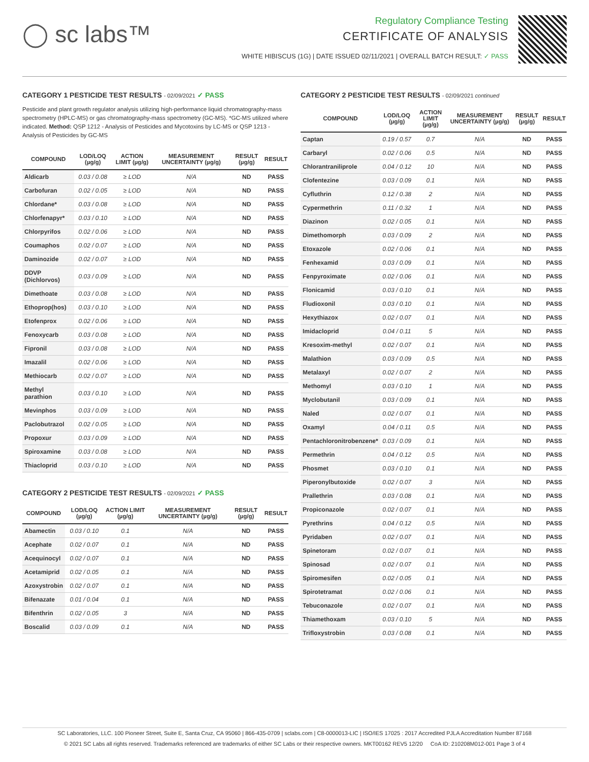◯ sc labs™
Regulatory Compliance Testing
CERTIFICATE OF ANALYSIS
WHITE HIBISCUS (1G) | DATE ISSUED 02/11/2021 | OVERALL BATCH RESULT: ✓ PASS
CATEGORY 1 PESTICIDE TEST RESULTS - 02/09/2021 ✓ PASS
Pesticide and plant growth regulator analysis utilizing high-performance liquid chromatography-mass spectrometry (HPLC-MS) or gas chromatography-mass spectrometry (GC-MS). *GC-MS utilized where indicated. Method: QSP 1212 - Analysis of Pesticides and Mycotoxins by LC-MS or QSP 1213 - Analysis of Pesticides by GC-MS
| COMPOUND | LOD/LOQ (µg/g) | ACTION LIMIT (µg/g) | MEASUREMENT UNCERTAINTY (µg/g) | RESULT (µg/g) | RESULT |
| --- | --- | --- | --- | --- | --- |
| Aldicarb | 0.03 / 0.08 | ≥ LOD | N/A | ND | PASS |
| Carbofuran | 0.02 / 0.05 | ≥ LOD | N/A | ND | PASS |
| Chlordane* | 0.03 / 0.08 | ≥ LOD | N/A | ND | PASS |
| Chlorfenapyr* | 0.03 / 0.10 | ≥ LOD | N/A | ND | PASS |
| Chlorpyrifos | 0.02 / 0.06 | ≥ LOD | N/A | ND | PASS |
| Coumaphos | 0.02 / 0.07 | ≥ LOD | N/A | ND | PASS |
| Daminozide | 0.02 / 0.07 | ≥ LOD | N/A | ND | PASS |
| DDVP (Dichlorvos) | 0.03 / 0.09 | ≥ LOD | N/A | ND | PASS |
| Dimethoate | 0.03 / 0.08 | ≥ LOD | N/A | ND | PASS |
| Ethoprop(hos) | 0.03 / 0.10 | ≥ LOD | N/A | ND | PASS |
| Etofenprox | 0.02 / 0.06 | ≥ LOD | N/A | ND | PASS |
| Fenoxycarb | 0.03 / 0.08 | ≥ LOD | N/A | ND | PASS |
| Fipronil | 0.03 / 0.08 | ≥ LOD | N/A | ND | PASS |
| Imazalil | 0.02 / 0.06 | ≥ LOD | N/A | ND | PASS |
| Methiocarb | 0.02 / 0.07 | ≥ LOD | N/A | ND | PASS |
| Methyl parathion | 0.03 / 0.10 | ≥ LOD | N/A | ND | PASS |
| Mevinphos | 0.03 / 0.09 | ≥ LOD | N/A | ND | PASS |
| Paclobutrazol | 0.02 / 0.05 | ≥ LOD | N/A | ND | PASS |
| Propoxur | 0.03 / 0.09 | ≥ LOD | N/A | ND | PASS |
| Spiroxamine | 0.03 / 0.08 | ≥ LOD | N/A | ND | PASS |
| Thiacloprid | 0.03 / 0.10 | ≥ LOD | N/A | ND | PASS |
CATEGORY 2 PESTICIDE TEST RESULTS - 02/09/2021 ✓ PASS
| COMPOUND | LOD/LOQ (µg/g) | ACTION LIMIT (µg/g) | MEASUREMENT UNCERTAINTY (µg/g) | RESULT (µg/g) | RESULT |
| --- | --- | --- | --- | --- | --- |
| Abamectin | 0.03 / 0.10 | 0.1 | N/A | ND | PASS |
| Acephate | 0.02 / 0.07 | 0.1 | N/A | ND | PASS |
| Acequinocyl | 0.02 / 0.07 | 0.1 | N/A | ND | PASS |
| Acetamiprid | 0.02 / 0.05 | 0.1 | N/A | ND | PASS |
| Azoxystrobin | 0.02 / 0.07 | 0.1 | N/A | ND | PASS |
| Bifenazate | 0.01 / 0.04 | 0.1 | N/A | ND | PASS |
| Bifenthrin | 0.02 / 0.05 | 3 | N/A | ND | PASS |
| Boscalid | 0.03 / 0.09 | 0.1 | N/A | ND | PASS |
CATEGORY 2 PESTICIDE TEST RESULTS - 02/09/2021 continued
| COMPOUND | LOD/LOQ (µg/g) | ACTION LIMIT (µg/g) | MEASUREMENT UNCERTAINTY (µg/g) | RESULT (µg/g) | RESULT |
| --- | --- | --- | --- | --- | --- |
| Captan | 0.19 / 0.57 | 0.7 | N/A | ND | PASS |
| Carbaryl | 0.02 / 0.06 | 0.5 | N/A | ND | PASS |
| Chlorantraniliprole | 0.04 / 0.12 | 10 | N/A | ND | PASS |
| Clofentezine | 0.03 / 0.09 | 0.1 | N/A | ND | PASS |
| Cyfluthrin | 0.12 / 0.38 | 2 | N/A | ND | PASS |
| Cypermethrin | 0.11 / 0.32 | 1 | N/A | ND | PASS |
| Diazinon | 0.02 / 0.05 | 0.1 | N/A | ND | PASS |
| Dimethomorph | 0.03 / 0.09 | 2 | N/A | ND | PASS |
| Etoxazole | 0.02 / 0.06 | 0.1 | N/A | ND | PASS |
| Fenhexamid | 0.03 / 0.09 | 0.1 | N/A | ND | PASS |
| Fenpyroximate | 0.02 / 0.06 | 0.1 | N/A | ND | PASS |
| Flonicamid | 0.03 / 0.10 | 0.1 | N/A | ND | PASS |
| Fludioxonil | 0.03 / 0.10 | 0.1 | N/A | ND | PASS |
| Hexythiazox | 0.02 / 0.07 | 0.1 | N/A | ND | PASS |
| Imidacloprid | 0.04 / 0.11 | 5 | N/A | ND | PASS |
| Kresoxim-methyl | 0.02 / 0.07 | 0.1 | N/A | ND | PASS |
| Malathion | 0.03 / 0.09 | 0.5 | N/A | ND | PASS |
| Metalaxyl | 0.02 / 0.07 | 2 | N/A | ND | PASS |
| Methomyl | 0.03 / 0.10 | 1 | N/A | ND | PASS |
| Myclobutanil | 0.03 / 0.09 | 0.1 | N/A | ND | PASS |
| Naled | 0.02 / 0.07 | 0.1 | N/A | ND | PASS |
| Oxamyl | 0.04 / 0.11 | 0.5 | N/A | ND | PASS |
| Pentachloronitrobenzene* | 0.03 / 0.09 | 0.1 | N/A | ND | PASS |
| Permethrin | 0.04 / 0.12 | 0.5 | N/A | ND | PASS |
| Phosmet | 0.03 / 0.10 | 0.1 | N/A | ND | PASS |
| Piperonylbutoxide | 0.02 / 0.07 | 3 | N/A | ND | PASS |
| Prallethrin | 0.03 / 0.08 | 0.1 | N/A | ND | PASS |
| Propiconazole | 0.02 / 0.07 | 0.1 | N/A | ND | PASS |
| Pyrethrins | 0.04 / 0.12 | 0.5 | N/A | ND | PASS |
| Pyridaben | 0.02 / 0.07 | 0.1 | N/A | ND | PASS |
| Spinetoram | 0.02 / 0.07 | 0.1 | N/A | ND | PASS |
| Spinosad | 0.02 / 0.07 | 0.1 | N/A | ND | PASS |
| Spiromesifen | 0.02 / 0.05 | 0.1 | N/A | ND | PASS |
| Spirotetramat | 0.02 / 0.06 | 0.1 | N/A | ND | PASS |
| Tebuconazole | 0.02 / 0.07 | 0.1 | N/A | ND | PASS |
| Thiamethoxam | 0.03 / 0.10 | 5 | N/A | ND | PASS |
| Trifloxystrobin | 0.03 / 0.08 | 0.1 | N/A | ND | PASS |
SC Laboratories, LLC. 100 Pioneer Street, Suite E, Santa Cruz, CA 95060 | 866-435-0709 | sclabs.com | C8-0000013-LIC | ISO/IES 17025 : 2017 Accredited PJLA Accreditation Number 87168
© 2021 SC Labs all rights reserved. Trademarks referenced are trademarks of either SC Labs or their respective owners. MKT00162 REV5 12/20 CoA ID: 210208M012-001 Page 3 of 4